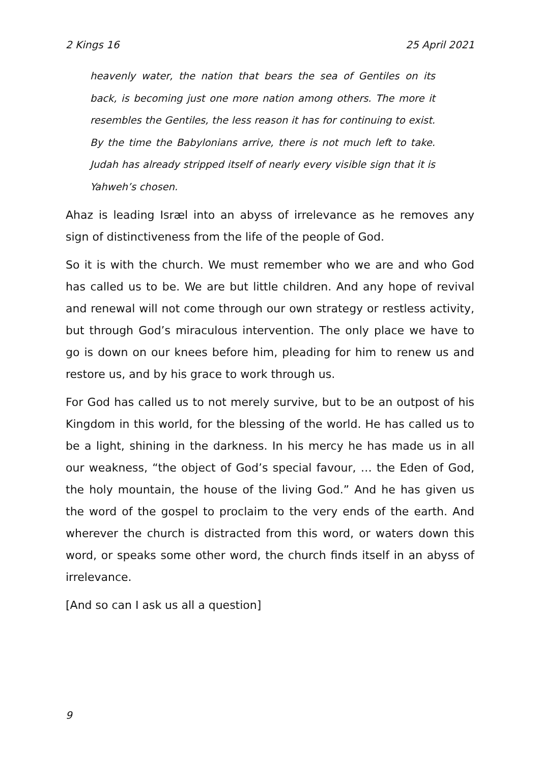2 Kings 16 25 April 2021
heavenly water, the nation that bears the sea of Gentiles on its back, is becoming just one more nation among others. The more it resembles the Gentiles, the less reason it has for continuing to exist. By the time the Babylonians arrive, there is not much left to take. Judah has already stripped itself of nearly every visible sign that it is Yahweh’s chosen.
Ahaz is leading Isræl into an abyss of irrelevance as he removes any sign of distinctiveness from the life of the people of God.
So it is with the church. We must remember who we are and who God has called us to be. We are but little children. And any hope of revival and renewal will not come through our own strategy or restless activity, but through God’s miraculous intervention. The only place we have to go is down on our knees before him, pleading for him to renew us and restore us, and by his grace to work through us.
For God has called us to not merely survive, but to be an outpost of his Kingdom in this world, for the blessing of the world. He has called us to be a light, shining in the darkness. In his mercy he has made us in all our weakness, “the object of God’s special favour, … the Eden of God, the holy mountain, the house of the living God.” And he has given us the word of the gospel to proclaim to the very ends of the earth. And wherever the church is distracted from this word, or waters down this word, or speaks some other word, the church finds itself in an abyss of irrelevance.
[And so can I ask us all a question]
9